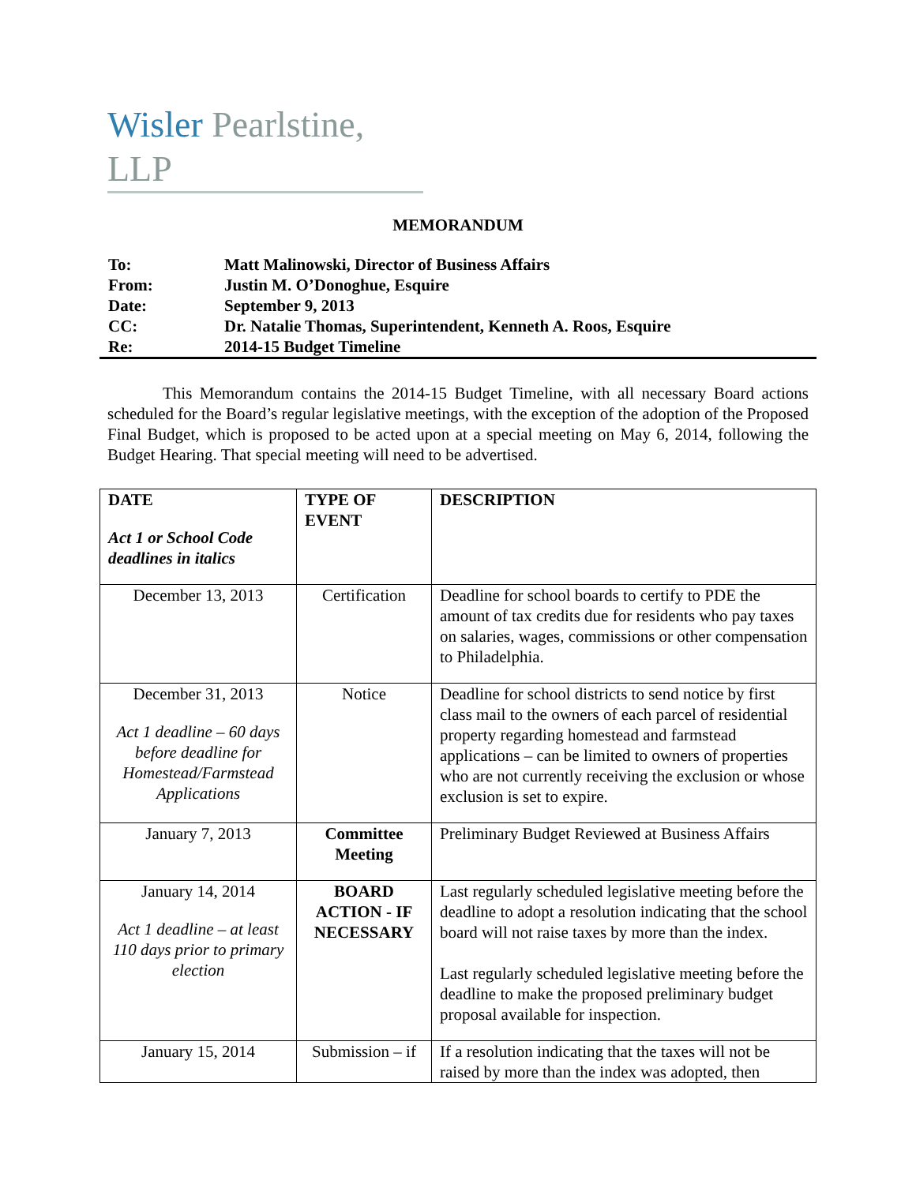Wisler Pearlstine, LLP
MEMORANDUM
| To: | Matt Malinowski, Director of Business Affairs |
| From: | Justin M. O’Donoghue, Esquire |
| Date: | September 9, 2013 |
| CC: | Dr. Natalie Thomas, Superintendent, Kenneth A. Roos, Esquire |
| Re: | 2014-15 Budget Timeline |
This Memorandum contains the 2014-15 Budget Timeline, with all necessary Board actions scheduled for the Board’s regular legislative meetings, with the exception of the adoption of the Proposed Final Budget, which is proposed to be acted upon at a special meeting on May 6, 2014, following the Budget Hearing. That special meeting will need to be advertised.
| DATE Act 1 or School Code deadlines in italics | TYPE OF EVENT | DESCRIPTION |
| --- | --- | --- |
| December 13, 2013 | Certification | Deadline for school boards to certify to PDE the amount of tax credits due for residents who pay taxes on salaries, wages, commissions or other compensation to Philadelphia. |
| December 31, 2013 Act 1 deadline – 60 days before deadline for Homestead/Farmstead Applications | Notice | Deadline for school districts to send notice by first class mail to the owners of each parcel of residential property regarding homestead and farmstead applications – can be limited to owners of properties who are not currently receiving the exclusion or whose exclusion is set to expire. |
| January 7, 2013 | Committee Meeting | Preliminary Budget Reviewed at Business Affairs |
| January 14, 2014 Act 1 deadline – at least 110 days prior to primary election | BOARD ACTION - IF NECESSARY | Last regularly scheduled legislative meeting before the deadline to adopt a resolution indicating that the school board will not raise taxes by more than the index. Last regularly scheduled legislative meeting before the deadline to make the proposed preliminary budget proposal available for inspection. |
| January 15, 2014 | Submission – if | If a resolution indicating that the taxes will not be raised by more than the index was adopted, then |